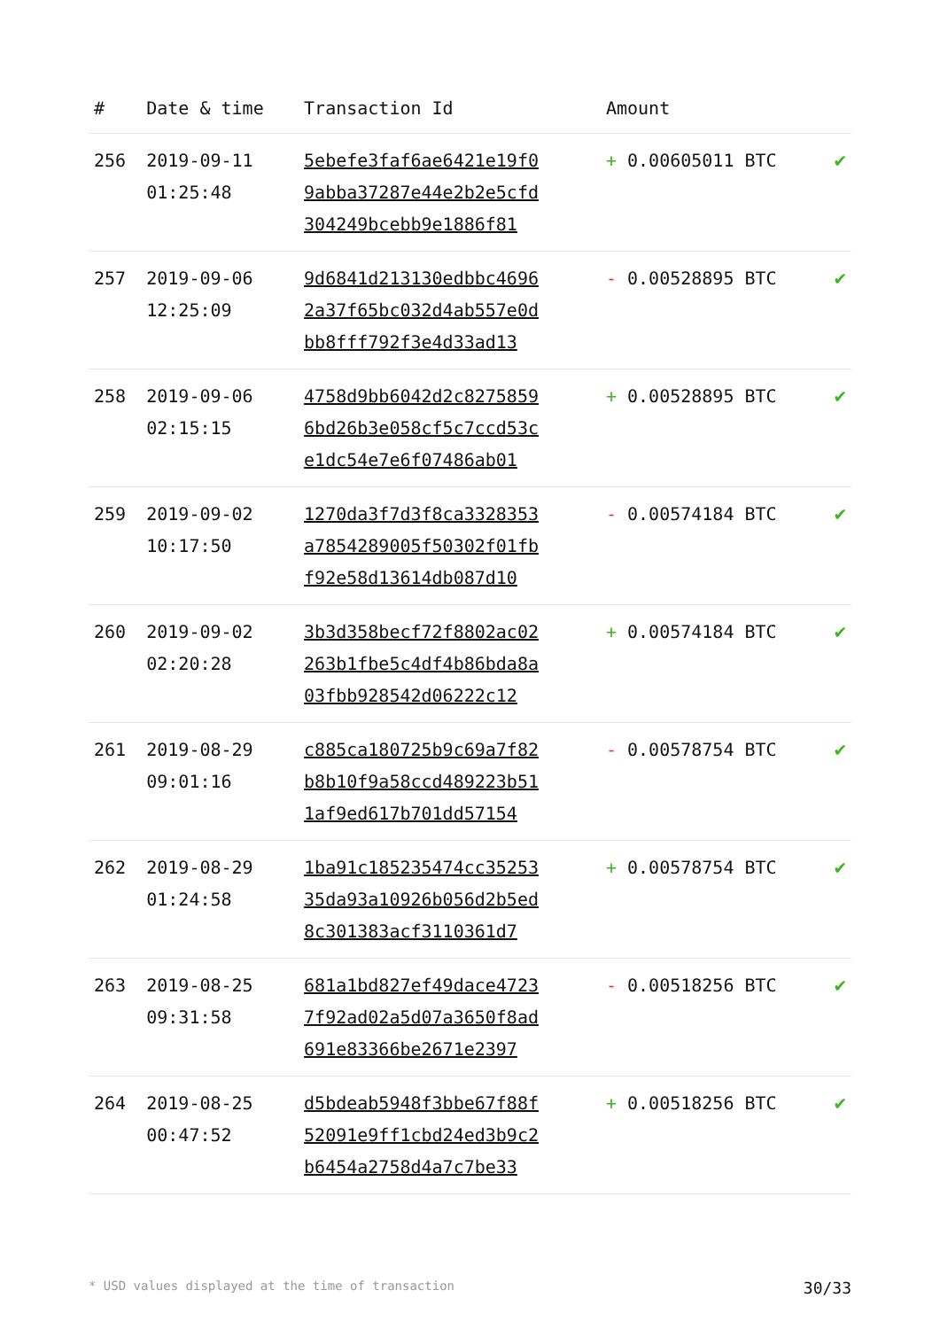| # | Date & time | Transaction Id | Amount | |
| --- | --- | --- | --- | --- |
| 256 | 2019-09-11 01:25:48 | 5ebefe3faf6ae6421e19f0 9abba37287e44e2b2e5cfd 304249bcebb9e1886f81 | + 0.00605011 BTC | ✔ |
| 257 | 2019-09-06 12:25:09 | 9d6841d213130edbbc4696 2a37f65bc032d4ab557e0d bb8fff792f3e4d33ad13 | - 0.00528895 BTC | ✔ |
| 258 | 2019-09-06 02:15:15 | 4758d9bb6042d2c8275859 6bd26b3e058cf5c7ccd53c e1dc54e7e6f07486ab01 | + 0.00528895 BTC | ✔ |
| 259 | 2019-09-02 10:17:50 | 1270da3f7d3f8ca3328353 a7854289005f50302f01fb f92e58d13614db087d10 | - 0.00574184 BTC | ✔ |
| 260 | 2019-09-02 02:20:28 | 3b3d358becf72f8802ac02 263b1fbe5c4df4b86bda8a 03fbb928542d06222c12 | + 0.00574184 BTC | ✔ |
| 261 | 2019-08-29 09:01:16 | c885ca180725b9c69a7f82 b8b10f9a58ccd489223b51 1af9ed617b701dd57154 | - 0.00578754 BTC | ✔ |
| 262 | 2019-08-29 01:24:58 | 1ba91c185235474cc35253 35da93a10926b056d2b5ed 8c301383acf3110361d7 | + 0.00578754 BTC | ✔ |
| 263 | 2019-08-25 09:31:58 | 681a1bd827ef49dace4723 7f92ad02a5d07a3650f8ad 691e83366be2671e2397 | - 0.00518256 BTC | ✔ |
| 264 | 2019-08-25 00:47:52 | d5bdeab5948f3bbe67f88f 52091e9ff1cbd24ed3b9c2 b6454a2758d4a7c7be33 | + 0.00518256 BTC | ✔ |
* USD values displayed at the time of transaction 30/33